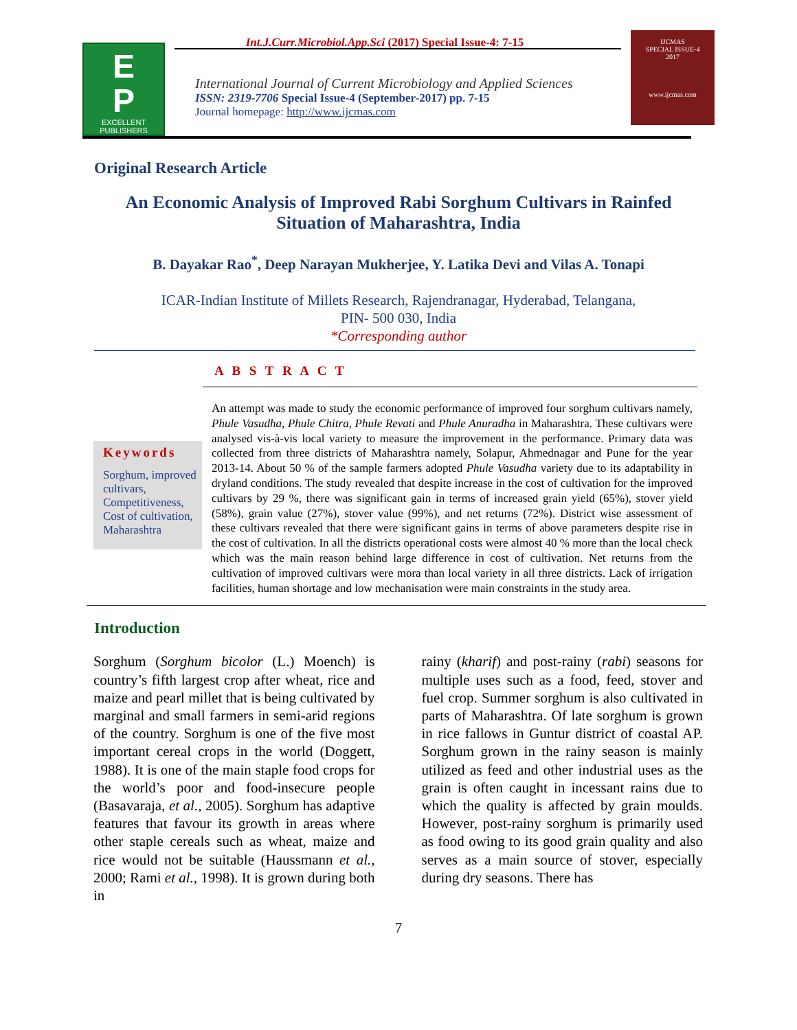Int.J.Curr.Microbiol.App.Sci (2017) Special Issue-4: 7-15
E
P
EXCELLENT
PUBLISHERS
International Journal of Current Microbiology and Applied Sciences
ISSN: 2319-7706 Special Issue-4 (September-2017) pp. 7-15
Journal homepage: http://www.ijcmas.com
IJCMAS
SPECIAL ISSUE-4
2017
www.ijcmas.com
Original Research Article
An Economic Analysis of Improved Rabi Sorghum Cultivars in Rainfed Situation of Maharashtra, India
B. Dayakar Rao<sup>*</sup>, Deep Narayan Mukherjee, Y. Latika Devi and Vilas A. Tonapi
ICAR-Indian Institute of Millets Research, Rajendranagar, Hyderabad, Telangana,
PIN- 500 030, India
*Corresponding author
A B S T R A C T
Keywords
Sorghum, improved cultivars, Competitiveness, Cost of cultivation, Maharashtra
An attempt was made to study the economic performance of improved four sorghum cultivars namely, Phule Vasudha, Phule Chitra, Phule Revati and Phule Anuradha in Maharashtra. These cultivars were analysed vis-à-vis local variety to measure the improvement in the performance. Primary data was collected from three districts of Maharashtra namely, Solapur, Ahmednagar and Pune for the year 2013-14. About 50 % of the sample farmers adopted Phule Vasudha variety due to its adaptability in dryland conditions. The study revealed that despite increase in the cost of cultivation for the improved cultivars by 29 %, there was significant gain in terms of increased grain yield (65%), stover yield (58%), grain value (27%), stover value (99%), and net returns (72%). District wise assessment of these cultivars revealed that there were significant gains in terms of above parameters despite rise in the cost of cultivation. In all the districts operational costs were almost 40 % more than the local check which was the main reason behind large difference in cost of cultivation. Net returns from the cultivation of improved cultivars were mora than local variety in all three districts. Lack of irrigation facilities, human shortage and low mechanisation were main constraints in the study area.
Introduction
Sorghum (Sorghum bicolor (L.) Moench) is country’s fifth largest crop after wheat, rice and maize and pearl millet that is being cultivated by marginal and small farmers in semi-arid regions of the country. Sorghum is one of the five most important cereal crops in the world (Doggett, 1988). It is one of the main staple food crops for the world’s poor and food-insecure people (Basavaraja, et al., 2005). Sorghum has adaptive features that favour its growth in areas where other staple cereals such as wheat, maize and rice would not be suitable (Haussmann et al., 2000; Rami et al., 1998). It is grown during both in
rainy (kharif) and post-rainy (rabi) seasons for multiple uses such as a food, feed, stover and fuel crop. Summer sorghum is also cultivated in parts of Maharashtra. Of late sorghum is grown in rice fallows in Guntur district of coastal AP. Sorghum grown in the rainy season is mainly utilized as feed and other industrial uses as the grain is often caught in incessant rains due to which the quality is affected by grain moulds. However, post-rainy sorghum is primarily used as food owing to its good grain quality and also serves as a main source of stover, especially during dry seasons. There has
7